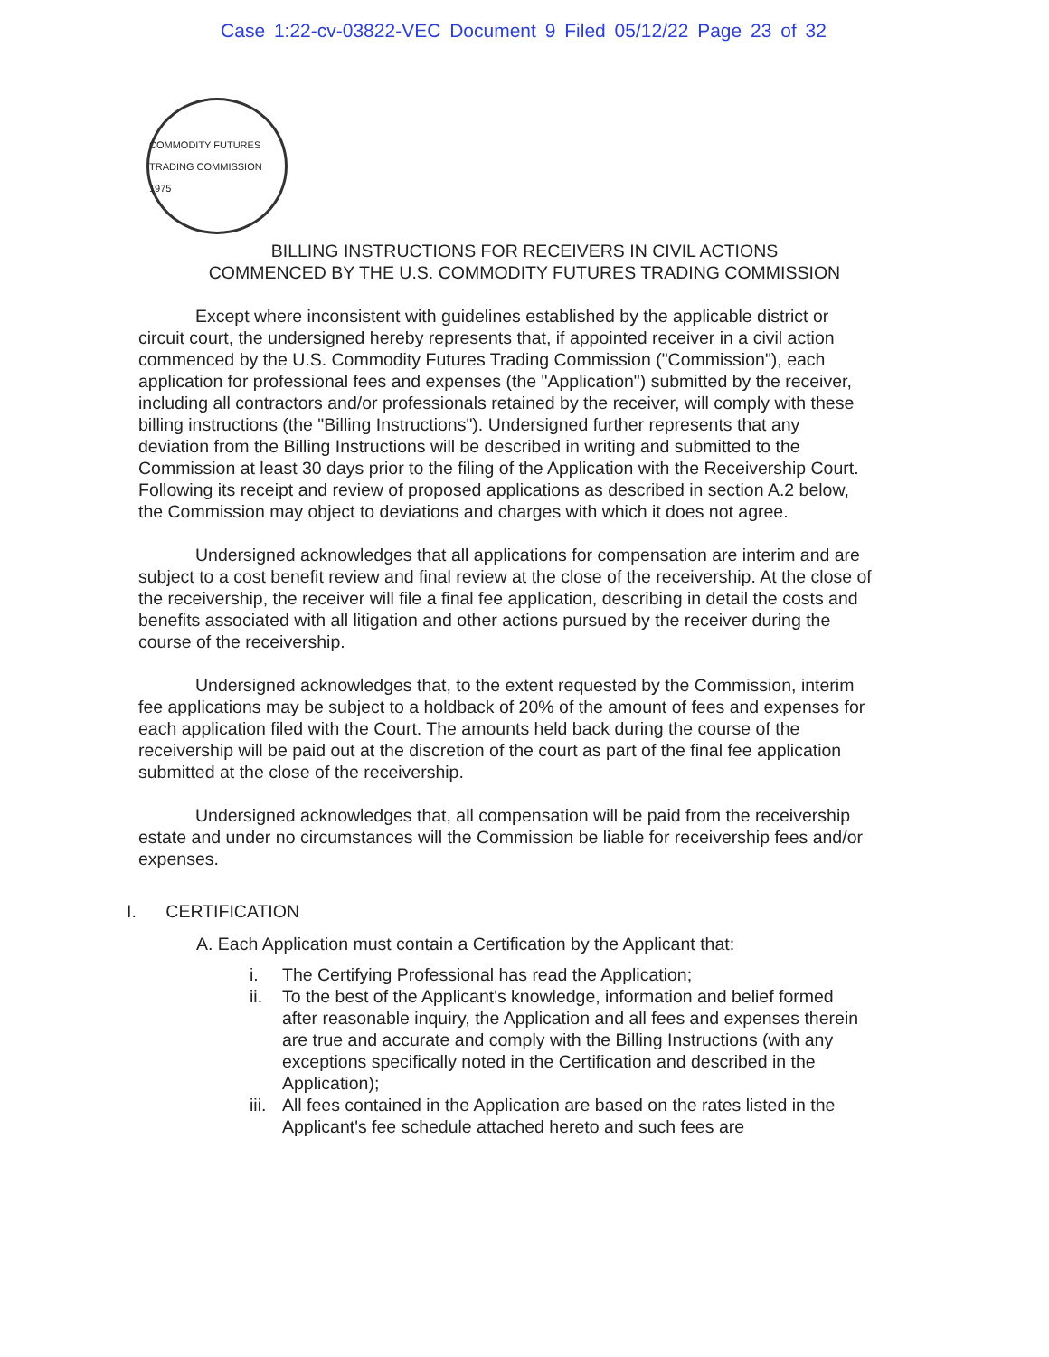Case 1:22-cv-03822-VEC Document 9 Filed 05/12/22 Page 23 of 32
COMMODITY FUTURES TRADING COMMISSION 1975
BILLING INSTRUCTIONS FOR RECEIVERS IN CIVIL ACTIONS
COMMENCED BY THE U.S. COMMODITY FUTURES TRADING COMMISSION
Except where inconsistent with guidelines established by the applicable district or circuit court, the undersigned hereby represents that, if appointed receiver in a civil action commenced by the U.S. Commodity Futures Trading Commission ("Commission"), each application for professional fees and expenses (the "Application") submitted by the receiver, including all contractors and/or professionals retained by the receiver, will comply with these billing instructions (the "Billing Instructions"). Undersigned further represents that any deviation from the Billing Instructions will be described in writing and submitted to the Commission at least 30 days prior to the filing of the Application with the Receivership Court. Following its receipt and review of proposed applications as described in section A.2 below, the Commission may object to deviations and charges with which it does not agree.
Undersigned acknowledges that all applications for compensation are interim and are subject to a cost benefit review and final review at the close of the receivership. At the close of the receivership, the receiver will file a final fee application, describing in detail the costs and benefits associated with all litigation and other actions pursued by the receiver during the course of the receivership.
Undersigned acknowledges that, to the extent requested by the Commission, interim fee applications may be subject to a holdback of 20% of the amount of fees and expenses for each application filed with the Court. The amounts held back during the course of the receivership will be paid out at the discretion of the court as part of the final fee application submitted at the close of the receivership.
Undersigned acknowledges that, all compensation will be paid from the receivership estate and under no circumstances will the Commission be liable for receivership fees and/or expenses.
I. CERTIFICATION
A. Each Application must contain a Certification by the Applicant that:
i. The Certifying Professional has read the Application;
ii. To the best of the Applicant's knowledge, information and belief formed after reasonable inquiry, the Application and all fees and expenses therein are true and accurate and comply with the Billing Instructions (with any exceptions specifically noted in the Certification and described in the Application);
iii. All fees contained in the Application are based on the rates listed in the Applicant's fee schedule attached hereto and such fees are